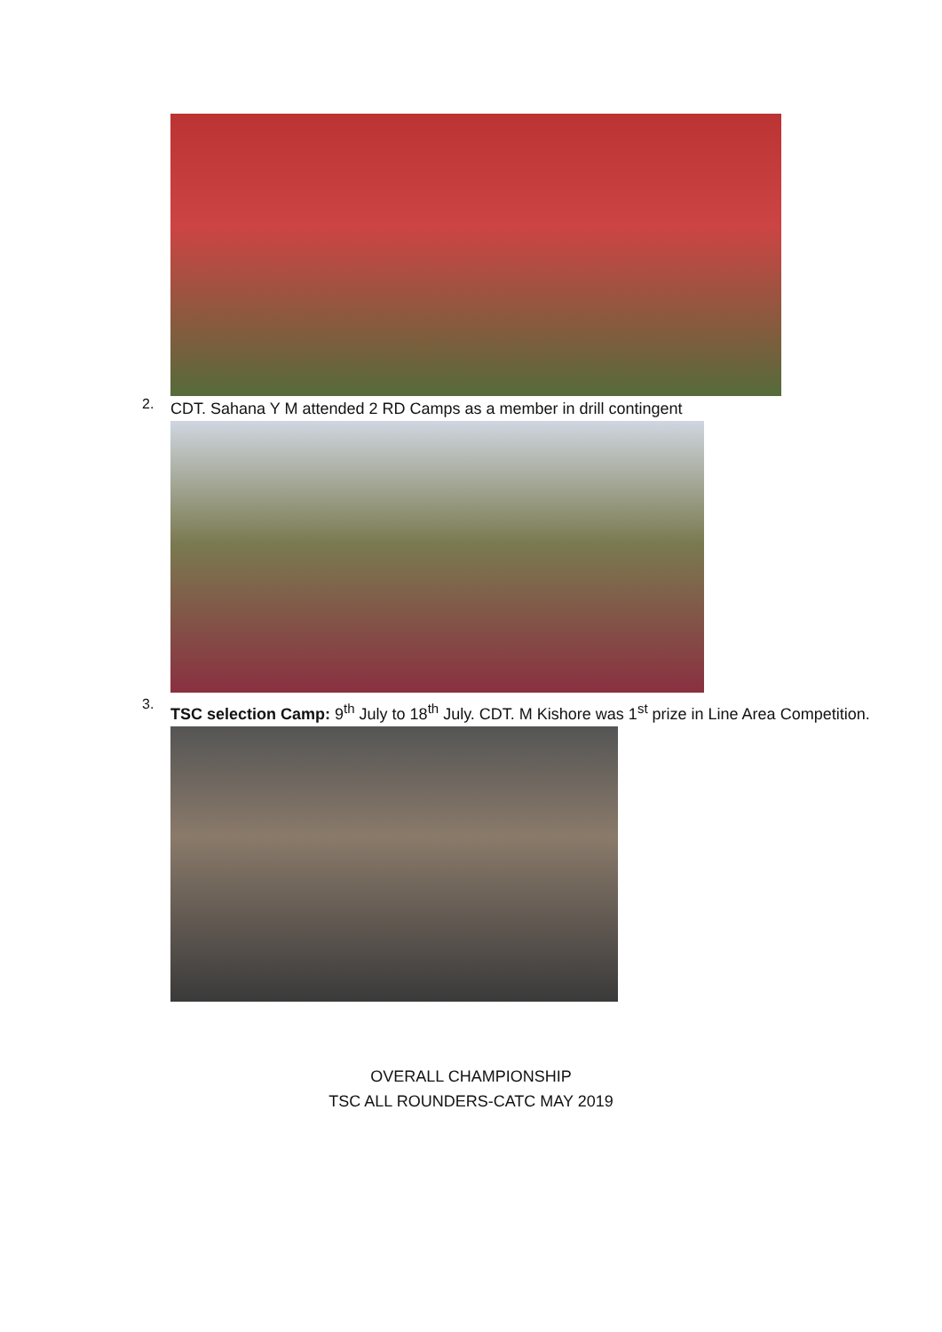2.
CDT. Sahana Y M attended 2 RD Camps as a member in drill contingent
3.
TSC selection Camp: 9<sup>th</sup> July to 18<sup>th</sup> July. CDT. M Kishore was 1<sup>st</sup> prize in Line Area Competition.
OVERALL CHAMPIONSHIP
TSC ALL ROUNDERS-CATC MAY 2019